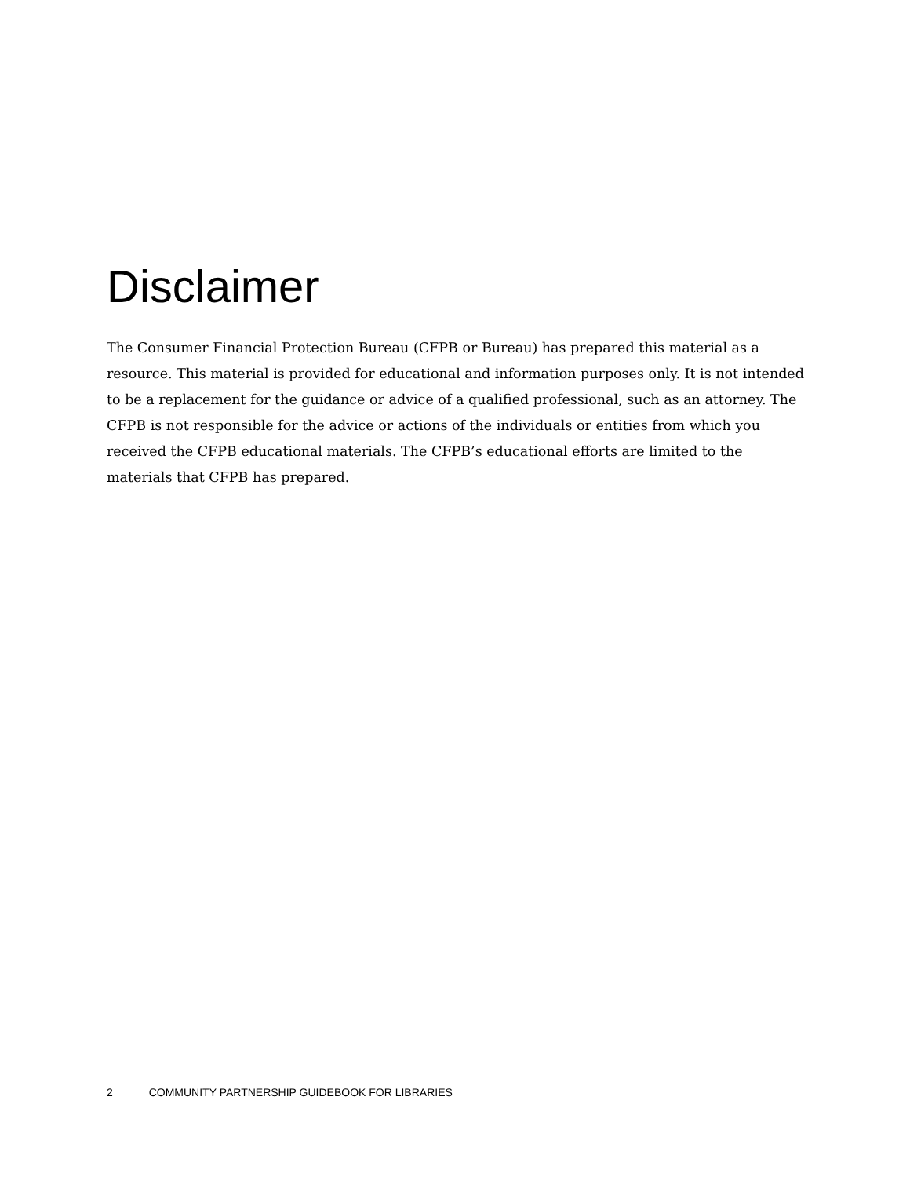Disclaimer
The Consumer Financial Protection Bureau (CFPB or Bureau) has prepared this material as a resource. This material is provided for educational and information purposes only. It is not intended to be a replacement for the guidance or advice of a qualified professional, such as an attorney. The CFPB is not responsible for the advice or actions of the individuals or entities from which you received the CFPB educational materials. The CFPB’s educational efforts are limited to the materials that CFPB has prepared.
2 COMMUNITY PARTNERSHIP GUIDEBOOK FOR LIBRARIES